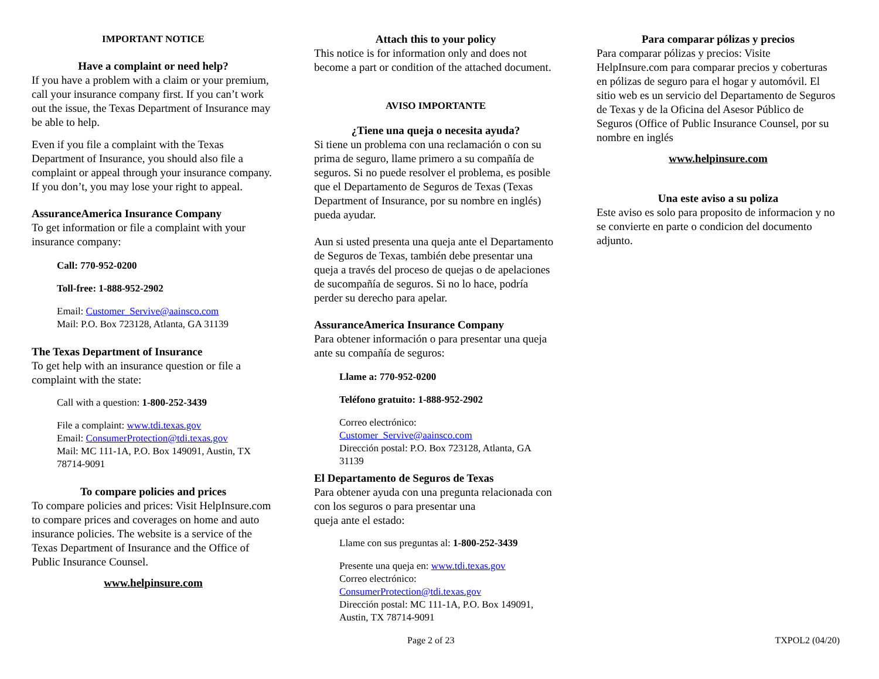IMPORTANT NOTICE
Have a complaint or need help?
If you have a problem with a claim or your premium, call your insurance company first. If you can’t work out the issue, the Texas Department of Insurance may be able to help.
Even if you file a complaint with the Texas Department of Insurance, you should also file a complaint or appeal through your insurance company. If you don’t, you may lose your right to appeal.
AssuranceAmerica Insurance Company
To get information or file a complaint with your insurance company:
Call: 770-952-0200
Toll-free: 1-888-952-2902
Email: Customer_Servive@aainsco.com
Mail: P.O. Box 723128, Atlanta, GA 31139
The Texas Department of Insurance
To get help with an insurance question or file a complaint with the state:
Call with a question: 1-800-252-3439
File a complaint: www.tdi.texas.gov
Email: ConsumerProtection@tdi.texas.gov
Mail: MC 111-1A, P.O. Box 149091, Austin, TX 78714-9091
To compare policies and prices
To compare policies and prices: Visit HelpInsure.com to compare prices and coverages on home and auto insurance policies. The website is a service of the Texas Department of Insurance and the Office of Public Insurance Counsel.
www.helpinsure.com
Attach this to your policy
This notice is for information only and does not become a part or condition of the attached document.
AVISO IMPORTANTE
¿Tiene una queja o necesita ayuda?
Si tiene un problema con una reclamación o con su prima de seguro, llame primero a su compañía de seguros. Si no puede resolver el problema, es posible que el Departamento de Seguros de Texas (Texas Department of Insurance, por su nombre en inglés) pueda ayudar.
Aun si usted presenta una queja ante el Departamento de Seguros de Texas, también debe presentar una queja a través del proceso de quejas o de apelaciones de sucompañía de seguros. Si no lo hace, podría perder su derecho para apelar.
AssuranceAmerica Insurance Company
Para obtener información o para presentar una queja ante su compañía de seguros:
Llame a: 770-952-0200
Teléfono gratuito: 1-888-952-2902
Correo electrónico:
Customer_Servive@aainsco.com
Dirección postal: P.O. Box 723128, Atlanta, GA 31139
El Departamento de Seguros de Texas
Para obtener ayuda con una pregunta relacionada con con los seguros o para presentar una
queja ante el estado:
Llame con sus preguntas al: 1-800-252-3439
Presente una queja en: www.tdi.texas.gov
Correo electrónico:
ConsumerProtection@tdi.texas.gov
Dirección postal: MC 111-1A, P.O. Box 149091, Austin, TX 78714-9091
Para comparar pólizas y precios
Para comparar pólizas y precios: Visite HelpInsure.com para comparar precios y coberturas en pólizas de seguro para el hogar y automóvil. El sitio web es un servicio del Departamento de Seguros de Texas y de la Oficina del Asesor Público de Seguros (Office of Public Insurance Counsel, por su nombre en inglés
www.helpinsure.com
Una este aviso a su poliza
Este aviso es solo para proposito de informacion y no se convierte en parte o condicion del documento adjunto.
Page 2 of 23 TXPOL2 (04/20)